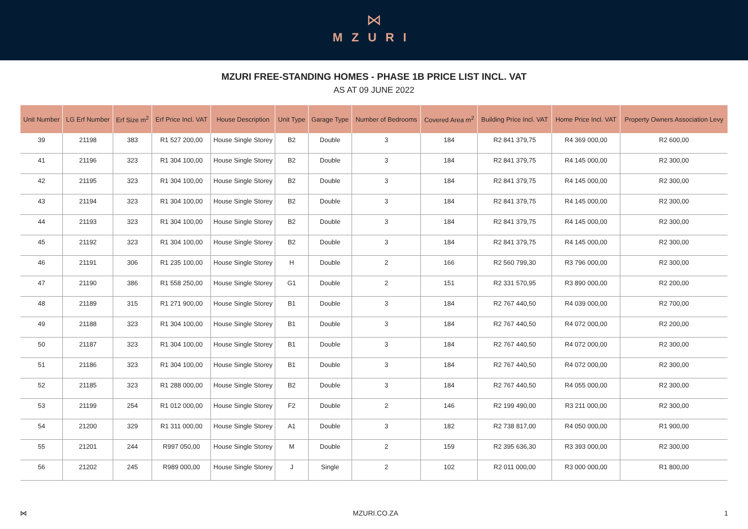⋈
MZURI
MZURI FREE-STANDING HOMES - PHASE 1B PRICE LIST INCL. VAT
AS AT 09 JUNE 2022
| Unit Number | LG Erf Number | Erf Size m<sup>2</sup> | Erf Price Incl. VAT | House Description | Unit Type | Garage Type | Number of Bedrooms | Covered Area m<sup>2</sup> | Building Price Incl. VAT | Home Price Incl. VAT | Property Owners Association Levy |
| --- | --- | --- | --- | --- | --- | --- | --- | --- | --- | --- | --- |
| 39 | 21198 | 383 | R1 527 200,00 | House Single Storey | B2 | Double | 3 | 184 | R2 841 379,75 | R4 369 000,00 | R2 600,00 |
| 41 | 21196 | 323 | R1 304 100,00 | House Single Storey | B2 | Double | 3 | 184 | R2 841 379,75 | R4 145 000,00 | R2 300,00 |
| 42 | 21195 | 323 | R1 304 100,00 | House Single Storey | B2 | Double | 3 | 184 | R2 841 379,75 | R4 145 000,00 | R2 300,00 |
| 43 | 21194 | 323 | R1 304 100,00 | House Single Storey | B2 | Double | 3 | 184 | R2 841 379,75 | R4 145 000,00 | R2 300,00 |
| 44 | 21193 | 323 | R1 304 100,00 | House Single Storey | B2 | Double | 3 | 184 | R2 841 379,75 | R4 145 000,00 | R2 300,00 |
| 45 | 21192 | 323 | R1 304 100,00 | House Single Storey | B2 | Double | 3 | 184 | R2 841 379,75 | R4 145 000,00 | R2 300,00 |
| 46 | 21191 | 306 | R1 235 100,00 | House Single Storey | H | Double | 2 | 166 | R2 560 799,30 | R3 796 000,00 | R2 300,00 |
| 47 | 21190 | 386 | R1 558 250,00 | House Single Storey | G1 | Double | 2 | 151 | R2 331 570,95 | R3 890 000,00 | R2 200,00 |
| 48 | 21189 | 315 | R1 271 900,00 | House Single Storey | B1 | Double | 3 | 184 | R2 767 440,50 | R4 039 000,00 | R2 700,00 |
| 49 | 21188 | 323 | R1 304 100,00 | House Single Storey | B1 | Double | 3 | 184 | R2 767 440,50 | R4 072 000,00 | R2 200,00 |
| 50 | 21187 | 323 | R1 304 100,00 | House Single Storey | B1 | Double | 3 | 184 | R2 767 440,50 | R4 072 000,00 | R2 300,00 |
| 51 | 21186 | 323 | R1 304 100,00 | House Single Storey | B1 | Double | 3 | 184 | R2 767 440,50 | R4 072 000,00 | R2 300,00 |
| 52 | 21185 | 323 | R1 288 000,00 | House Single Storey | B2 | Double | 3 | 184 | R2 767 440,50 | R4 055 000,00 | R2 300,00 |
| 53 | 21199 | 254 | R1 012 000,00 | House Single Storey | F2 | Double | 2 | 146 | R2 199 490,00 | R3 211 000,00 | R2 300,00 |
| 54 | 21200 | 329 | R1 311 000,00 | House Single Storey | A1 | Double | 3 | 182 | R2 738 817,00 | R4 050 000,00 | R1 900,00 |
| 55 | 21201 | 244 | R997 050,00 | House Single Storey | M | Double | 2 | 159 | R2 395 636,30 | R3 393 000,00 | R2 300,00 |
| 56 | 21202 | 245 | R989 000,00 | House Single Storey | J | Single | 2 | 102 | R2 011 000,00 | R3 000 000,00 | R1 800,00 |
⋈ MZURI.CO.ZA 1